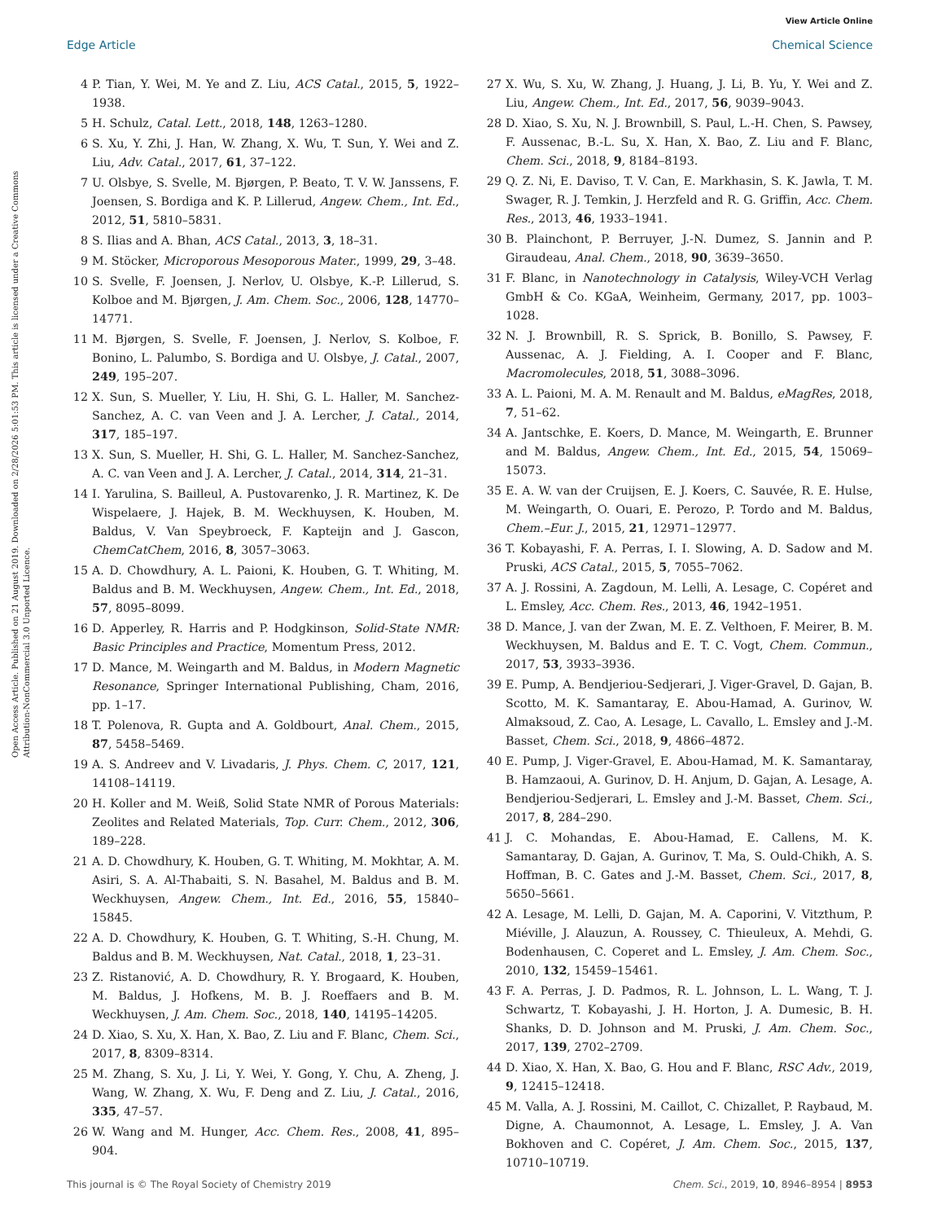View Article Online
Edge Article Chemical Science
Open Access Article. Published on 21 August 2019. Downloaded on 2/28/2026 5:01:53 PM. This article is licensed under a Creative Commons Attribution-NonCommercial 3.0 Unported Licence.
4 P. Tian, Y. Wei, M. Ye and Z. Liu, ACS Catal., 2015, 5, 1922–1938.
5 H. Schulz, Catal. Lett., 2018, 148, 1263–1280.
6 S. Xu, Y. Zhi, J. Han, W. Zhang, X. Wu, T. Sun, Y. Wei and Z. Liu, Adv. Catal., 2017, 61, 37–122.
7 U. Olsbye, S. Svelle, M. Bjørgen, P. Beato, T. V. W. Janssens, F. Joensen, S. Bordiga and K. P. Lillerud, Angew. Chem., Int. Ed., 2012, 51, 5810–5831.
8 S. Ilias and A. Bhan, ACS Catal., 2013, 3, 18–31.
9 M. Stöcker, Microporous Mesoporous Mater., 1999, 29, 3–48.
10 S. Svelle, F. Joensen, J. Nerlov, U. Olsbye, K.-P. Lillerud, S. Kolboe and M. Bjørgen, J. Am. Chem. Soc., 2006, 128, 14770–14771.
11 M. Bjørgen, S. Svelle, F. Joensen, J. Nerlov, S. Kolboe, F. Bonino, L. Palumbo, S. Bordiga and U. Olsbye, J. Catal., 2007, 249, 195–207.
12 X. Sun, S. Mueller, Y. Liu, H. Shi, G. L. Haller, M. Sanchez-Sanchez, A. C. van Veen and J. A. Lercher, J. Catal., 2014, 317, 185–197.
13 X. Sun, S. Mueller, H. Shi, G. L. Haller, M. Sanchez-Sanchez, A. C. van Veen and J. A. Lercher, J. Catal., 2014, 314, 21–31.
14 I. Yarulina, S. Bailleul, A. Pustovarenko, J. R. Martinez, K. De Wispelaere, J. Hajek, B. M. Weckhuysen, K. Houben, M. Baldus, V. Van Speybroeck, F. Kapteijn and J. Gascon, ChemCatChem, 2016, 8, 3057–3063.
15 A. D. Chowdhury, A. L. Paioni, K. Houben, G. T. Whiting, M. Baldus and B. M. Weckhuysen, Angew. Chem., Int. Ed., 2018, 57, 8095–8099.
16 D. Apperley, R. Harris and P. Hodgkinson, Solid-State NMR: Basic Principles and Practice, Momentum Press, 2012.
17 D. Mance, M. Weingarth and M. Baldus, in Modern Magnetic Resonance, Springer International Publishing, Cham, 2016, pp. 1–17.
18 T. Polenova, R. Gupta and A. Goldbourt, Anal. Chem., 2015, 87, 5458–5469.
19 A. S. Andreev and V. Livadaris, J. Phys. Chem. C, 2017, 121, 14108–14119.
20 H. Koller and M. Weiß, Solid State NMR of Porous Materials: Zeolites and Related Materials, Top. Curr. Chem., 2012, 306, 189–228.
21 A. D. Chowdhury, K. Houben, G. T. Whiting, M. Mokhtar, A. M. Asiri, S. A. Al-Thabaiti, S. N. Basahel, M. Baldus and B. M. Weckhuysen, Angew. Chem., Int. Ed., 2016, 55, 15840–15845.
22 A. D. Chowdhury, K. Houben, G. T. Whiting, S.-H. Chung, M. Baldus and B. M. Weckhuysen, Nat. Catal., 2018, 1, 23–31.
23 Z. Ristanović, A. D. Chowdhury, R. Y. Brogaard, K. Houben, M. Baldus, J. Hofkens, M. B. J. Roeffaers and B. M. Weckhuysen, J. Am. Chem. Soc., 2018, 140, 14195–14205.
24 D. Xiao, S. Xu, X. Han, X. Bao, Z. Liu and F. Blanc, Chem. Sci., 2017, 8, 8309–8314.
25 M. Zhang, S. Xu, J. Li, Y. Wei, Y. Gong, Y. Chu, A. Zheng, J. Wang, W. Zhang, X. Wu, F. Deng and Z. Liu, J. Catal., 2016, 335, 47–57.
26 W. Wang and M. Hunger, Acc. Chem. Res., 2008, 41, 895–904.
27 X. Wu, S. Xu, W. Zhang, J. Huang, J. Li, B. Yu, Y. Wei and Z. Liu, Angew. Chem., Int. Ed., 2017, 56, 9039–9043.
28 D. Xiao, S. Xu, N. J. Brownbill, S. Paul, L.-H. Chen, S. Pawsey, F. Aussenac, B.-L. Su, X. Han, X. Bao, Z. Liu and F. Blanc, Chem. Sci., 2018, 9, 8184–8193.
29 Q. Z. Ni, E. Daviso, T. V. Can, E. Markhasin, S. K. Jawla, T. M. Swager, R. J. Temkin, J. Herzfeld and R. G. Griffin, Acc. Chem. Res., 2013, 46, 1933–1941.
30 B. Plainchont, P. Berruyer, J.-N. Dumez, S. Jannin and P. Giraudeau, Anal. Chem., 2018, 90, 3639–3650.
31 F. Blanc, in Nanotechnology in Catalysis, Wiley-VCH Verlag GmbH & Co. KGaA, Weinheim, Germany, 2017, pp. 1003–1028.
32 N. J. Brownbill, R. S. Sprick, B. Bonillo, S. Pawsey, F. Aussenac, A. J. Fielding, A. I. Cooper and F. Blanc, Macromolecules, 2018, 51, 3088–3096.
33 A. L. Paioni, M. A. M. Renault and M. Baldus, eMagRes, 2018, 7, 51–62.
34 A. Jantschke, E. Koers, D. Mance, M. Weingarth, E. Brunner and M. Baldus, Angew. Chem., Int. Ed., 2015, 54, 15069–15073.
35 E. A. W. van der Cruijsen, E. J. Koers, C. Sauvée, R. E. Hulse, M. Weingarth, O. Ouari, E. Perozo, P. Tordo and M. Baldus, Chem.–Eur. J., 2015, 21, 12971–12977.
36 T. Kobayashi, F. A. Perras, I. I. Slowing, A. D. Sadow and M. Pruski, ACS Catal., 2015, 5, 7055–7062.
37 A. J. Rossini, A. Zagdoun, M. Lelli, A. Lesage, C. Copéret and L. Emsley, Acc. Chem. Res., 2013, 46, 1942–1951.
38 D. Mance, J. van der Zwan, M. E. Z. Velthoen, F. Meirer, B. M. Weckhuysen, M. Baldus and E. T. C. Vogt, Chem. Commun., 2017, 53, 3933–3936.
39 E. Pump, A. Bendjeriou-Sedjerari, J. Viger-Gravel, D. Gajan, B. Scotto, M. K. Samantaray, E. Abou-Hamad, A. Gurinov, W. Almaksoud, Z. Cao, A. Lesage, L. Cavallo, L. Emsley and J.-M. Basset, Chem. Sci., 2018, 9, 4866–4872.
40 E. Pump, J. Viger-Gravel, E. Abou-Hamad, M. K. Samantaray, B. Hamzaoui, A. Gurinov, D. H. Anjum, D. Gajan, A. Lesage, A. Bendjeriou-Sedjerari, L. Emsley and J.-M. Basset, Chem. Sci., 2017, 8, 284–290.
41 J. C. Mohandas, E. Abou-Hamad, E. Callens, M. K. Samantaray, D. Gajan, A. Gurinov, T. Ma, S. Ould-Chikh, A. S. Hoffman, B. C. Gates and J.-M. Basset, Chem. Sci., 2017, 8, 5650–5661.
42 A. Lesage, M. Lelli, D. Gajan, M. A. Caporini, V. Vitzthum, P. Miéville, J. Alauzun, A. Roussey, C. Thieuleux, A. Mehdi, G. Bodenhausen, C. Coperet and L. Emsley, J. Am. Chem. Soc., 2010, 132, 15459–15461.
43 F. A. Perras, J. D. Padmos, R. L. Johnson, L. L. Wang, T. J. Schwartz, T. Kobayashi, J. H. Horton, J. A. Dumesic, B. H. Shanks, D. D. Johnson and M. Pruski, J. Am. Chem. Soc., 2017, 139, 2702–2709.
44 D. Xiao, X. Han, X. Bao, G. Hou and F. Blanc, RSC Adv., 2019, 9, 12415–12418.
45 M. Valla, A. J. Rossini, M. Caillot, C. Chizallet, P. Raybaud, M. Digne, A. Chaumonnot, A. Lesage, L. Emsley, J. A. Van Bokhoven and C. Copéret, J. Am. Chem. Soc., 2015, 137, 10710–10719.
This journal is © The Royal Society of Chemistry 2019 Chem. Sci., 2019, 10, 8946–8954 | 8953